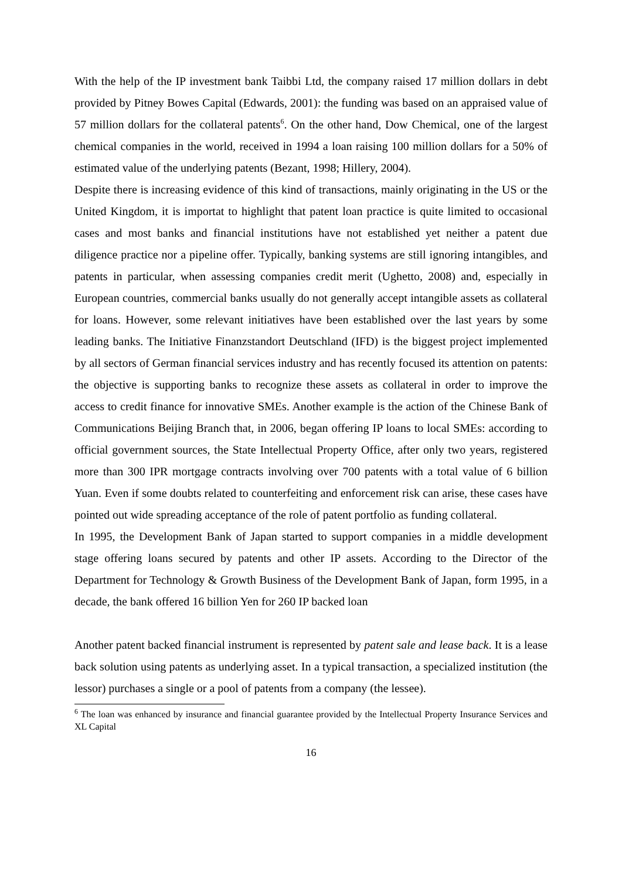With the help of the IP investment bank Taibbi Ltd, the company raised 17 million dollars in debt provided by Pitney Bowes Capital (Edwards, 2001): the funding was based on an appraised value of 57 million dollars for the collateral patents<sup>6</sup>. On the other hand, Dow Chemical, one of the largest chemical companies in the world, received in 1994 a loan raising 100 million dollars for a 50% of estimated value of the underlying patents (Bezant, 1998; Hillery, 2004).
Despite there is increasing evidence of this kind of transactions, mainly originating in the US or the United Kingdom, it is importat to highlight that patent loan practice is quite limited to occasional cases and most banks and financial institutions have not established yet neither a patent due diligence practice nor a pipeline offer. Typically, banking systems are still ignoring intangibles, and patents in particular, when assessing companies credit merit (Ughetto, 2008) and, especially in European countries, commercial banks usually do not generally accept intangible assets as collateral for loans. However, some relevant initiatives have been established over the last years by some leading banks. The Initiative Finanzstandort Deutschland (IFD) is the biggest project implemented by all sectors of German financial services industry and has recently focused its attention on patents: the objective is supporting banks to recognize these assets as collateral in order to improve the access to credit finance for innovative SMEs. Another example is the action of the Chinese Bank of Communications Beijing Branch that, in 2006, began offering IP loans to local SMEs: according to official government sources, the State Intellectual Property Office, after only two years, registered more than 300 IPR mortgage contracts involving over 700 patents with a total value of 6 billion Yuan. Even if some doubts related to counterfeiting and enforcement risk can arise, these cases have pointed out wide spreading acceptance of the role of patent portfolio as funding collateral.
In 1995, the Development Bank of Japan started to support companies in a middle development stage offering loans secured by patents and other IP assets. According to the Director of the Department for Technology & Growth Business of the Development Bank of Japan, form 1995, in a decade, the bank offered 16 billion Yen for 260 IP backed loan
Another patent backed financial instrument is represented by patent sale and lease back. It is a lease back solution using patents as underlying asset. In a typical transaction, a specialized institution (the lessor) purchases a single or a pool of patents from a company (the lessee).
<sup>6</sup> The loan was enhanced by insurance and financial guarantee provided by the Intellectual Property Insurance Services and XL Capital
16